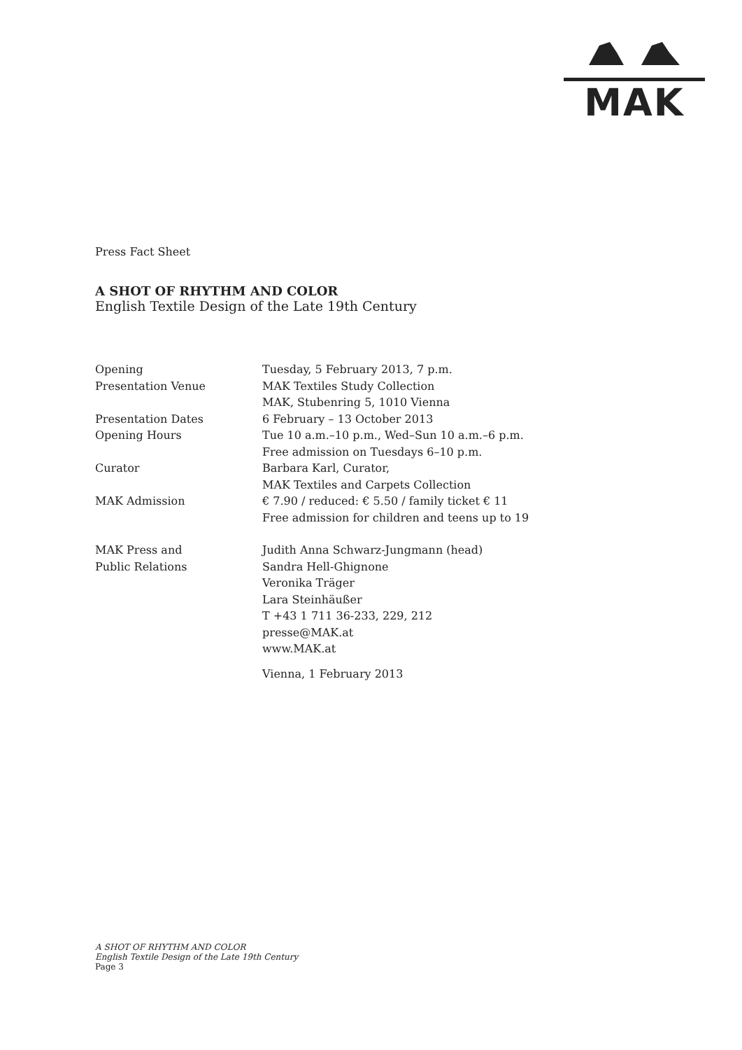MAK
Press Fact Sheet
A SHOT OF RHYTHM AND COLOR
English Textile Design of the Late 19th Century
| Opening | Tuesday, 5 February 2013, 7 p.m. |
| Presentation Venue | MAK Textiles Study Collection MAK, Stubenring 5, 1010 Vienna |
| Presentation Dates | 6 February – 13 October 2013 |
| Opening Hours | Tue 10 a.m.–10 p.m., Wed–Sun 10 a.m.–6 p.m. Free admission on Tuesdays 6–10 p.m. |
| Curator | Barbara Karl, Curator, MAK Textiles and Carpets Collection |
| MAK Admission | € 7.90 / reduced: € 5.50 / family ticket € 11 Free admission for children and teens up to 19 |
| MAK Press and Public Relations | Judith Anna Schwarz-Jungmann (head) Sandra Hell-Ghignone Veronika Träger Lara Steinhäußer T +43 1 711 36-233, 229, 212 presse@MAK.at www.MAK.at |
| | Vienna, 1 February 2013 |
A SHOT OF RHYTHM AND COLOR
English Textile Design of the Late 19th Century
Page 3